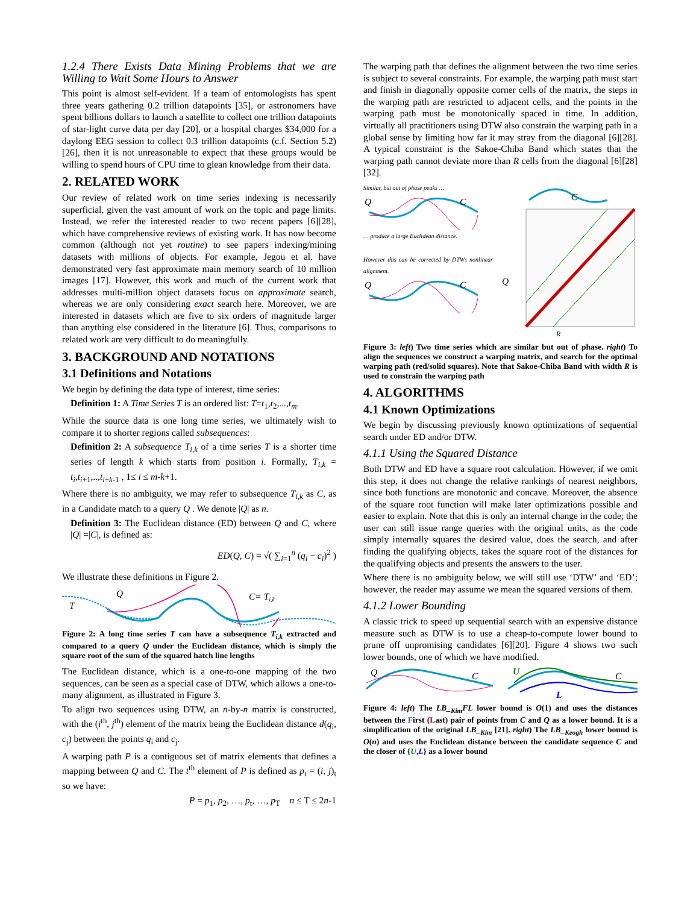1.2.4 There Exists Data Mining Problems that we are Willing to Wait Some Hours to Answer
This point is almost self-evident. If a team of entomologists has spent three years gathering 0.2 trillion datapoints [35], or astronomers have spent billions dollars to launch a satellite to collect one trillion datapoints of star-light curve data per day [20], or a hospital charges $34,000 for a daylong EEG session to collect 0.3 trillion datapoints (c.f. Section 5.2) [26], then it is not unreasonable to expect that these groups would be willing to spend hours of CPU time to glean knowledge from their data.
2. RELATED WORK
Our review of related work on time series indexing is necessarily superficial, given the vast amount of work on the topic and page limits. Instead, we refer the interested reader to two recent papers [6][28], which have comprehensive reviews of existing work. It has now become common (although not yet routine) to see papers indexing/mining datasets with millions of objects. For example, Jegou et al. have demonstrated very fast approximate main memory search of 10 million images [17]. However, this work and much of the current work that addresses multi-million object datasets focus on approximate search, whereas we are only considering exact search here. Moreover, we are interested in datasets which are five to six orders of magnitude larger than anything else considered in the literature [6]. Thus, comparisons to related work are very difficult to do meaningfully.
3. BACKGROUND AND NOTATIONS
3.1 Definitions and Notations
We begin by defining the data type of interest, time series:
Definition 1: A Time Series T is an ordered list: T=t<sub>1</sub>,t<sub>2</sub>,...,t<sub>m</sub>.
While the source data is one long time series, we ultimately wish to compare it to shorter regions called subsequences:
Definition 2: A subsequence T<sub>i,k</sub> of a time series T is a shorter time series of length k which starts from position i. Formally, T<sub>i,k</sub> = t<sub>i</sub>,t<sub>i</sub><sub>+1</sub>,..,t<sub>i</sub><sub>+k-1</sub> , 1≤ i ≤ m-k+1.
Where there is no ambiguity, we may refer to subsequence T<sub>i,k</sub> as C, as in a Candidate match to a query Q . We denote |Q| as n.
Definition 3: The Euclidean distance (ED) between Q and C, where |Q| =|C|, is defined as:
ED(Q, C) = √( ∑<sub>i=1</sub><sup>n</sup> (q<sub>i</sub> − c<sub>i</sub>)<sup>2</sup> )
We illustrate these definitions in Figure 2.
T
Q
C= Ti,k
Figure 2: A long time series T can have a subsequence T<sub>i,k</sub> extracted and compared to a query Q under the Euclidean distance, which is simply the square root of the sum of the squared hatch line lengths
The Euclidean distance, which is a one-to-one mapping of the two sequences, can be seen as a special case of DTW, which allows a one-to-many alignment, as illustrated in Figure 3.
To align two sequences using DTW, an n-by-n matrix is constructed, with the (i<sup>th</sup>, j<sup>th</sup>) element of the matrix being the Euclidean distance d(q<sub>i</sub>, c<sub>j</sub>) between the points q<sub>i</sub> and c<sub>j</sub>.
A warping path P is a contiguous set of matrix elements that defines a mapping between Q and C. The t<sup>th</sup> element of P is defined as p<sub>t</sub> = (i, j)<sub>t</sub> so we have:
P = p<sub>1</sub>, p<sub>2</sub>, …, p<sub>t</sub>, …, p<sub>T</sub> n ≤ T ≤ 2n-1
The warping path that defines the alignment between the two time series is subject to several constraints. For example, the warping path must start and finish in diagonally opposite corner cells of the matrix, the steps in the warping path are restricted to adjacent cells, and the points in the warping path must be monotonically spaced in time. In addition, virtually all practitioners using DTW also constrain the warping path in a global sense by limiting how far it may stray from the diagonal [6][28]. A typical constraint is the Sakoe-Chiba Band which states that the warping path cannot deviate more than R cells from the diagonal [6][28][32].
Similar, but out of phase peaks …
Q
C
… produce a large Euclidean distance.
However this can be corrected by DTWs nonlinear alignment.
Q
C
C
Q
R
Figure 3: left) Two time series which are similar but out of phase. right) To align the sequences we construct a warping matrix, and search for the optimal warping path (red/solid squares). Note that Sakoe-Chiba Band with width R is used to constrain the warping path
4. ALGORITHMS
4.1 Known Optimizations
We begin by discussing previously known optimizations of sequential search under ED and/or DTW.
4.1.1 Using the Squared Distance
Both DTW and ED have a square root calculation. However, if we omit this step, it does not change the relative rankings of nearest neighbors, since both functions are monotonic and concave. Moreover, the absence of the square root function will make later optimizations possible and easier to explain. Note that this is only an internal change in the code; the user can still issue range queries with the original units, as the code simply internally squares the desired value, does the search, and after finding the qualifying objects, takes the square root of the distances for the qualifying objects and presents the answers to the user.
Where there is no ambiguity below, we will still use ‘DTW’ and ‘ED’; however, the reader may assume we mean the squared versions of them.
4.1.2 Lower Bounding
A classic trick to speed up sequential search with an expensive distance measure such as DTW is to use a cheap-to-compute lower bound to prune off unpromising candidates [6][20]. Figure 4 shows two such lower bounds, one of which we have modified.
Q
C
U
L
C
Figure 4: left) The LB_<sub>Kim</sub>FL lower bound is O(1) and uses the distances between the First (Last) pair of points from C and Q as a lower bound. It is a simplification of the original LB_<sub>Kim</sub> [21]. right) The LB_<sub>Keogh</sub> lower bound is O(n) and uses the Euclidean distance between the candidate sequence C and the closer of {U,L} as a lower bound